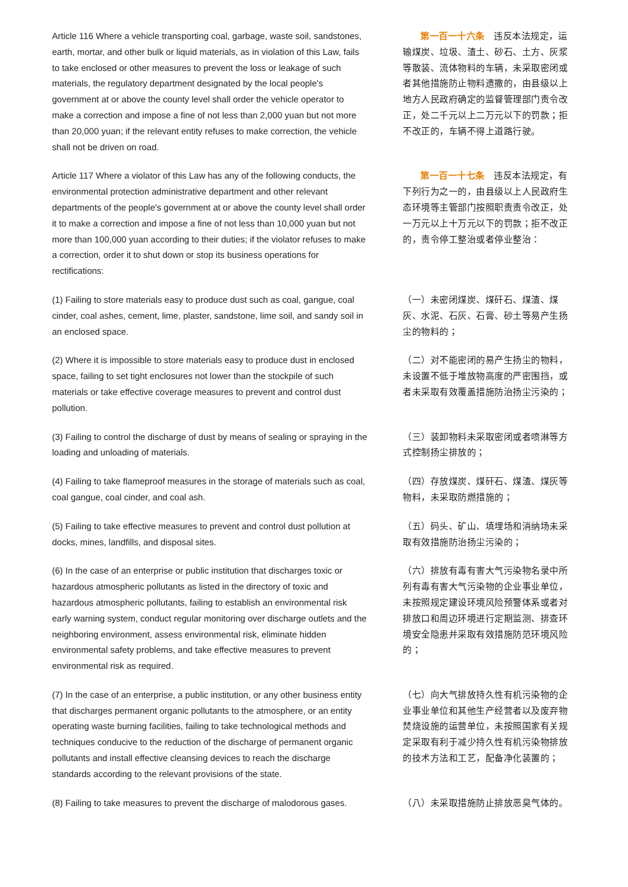| Article 116 Where a vehicle transporting coal, garbage, waste soil, sandstones, earth, mortar, and other bulk or liquid materials, as in violation of this Law, fails to take enclosed or other measures to prevent the loss or leakage of such materials, the regulatory department designated by the local people's government at or above the county level shall order the vehicle operator to make a correction and impose a fine of not less than 2,000 yuan but not more than 20,000 yuan; if the relevant entity refuses to make correction, the vehicle shall not be driven on road. | 第一百一十六条 违反本法规定，运输煤炭、垃圾、渣土、砂石、土方、灰浆等散装、流体物料的车辆，未采取密闭或者其他措施防止物料遗撒的，由县级以上地方人民政府确定的监督管理部门责令改正，处二千元以上二万元以下的罚款；拒不改正的，车辆不得上道路行驶。 |
| Article 117 Where a violator of this Law has any of the following conducts, the environmental protection administrative department and other relevant departments of the people's government at or above the county level shall order it to make a correction and impose a fine of not less than 10,000 yuan but not more than 100,000 yuan according to their duties; if the violator refuses to make a correction, order it to shut down or stop its business operations for rectifications: | 第一百一十七条 违反本法规定，有下列行为之一的，由县级以上人民政府生态环境等主管部门按照职责责令改正，处一万元以上十万元以下的罚款；拒不改正的，责令停工整治或者停业整治： |
| (1) Failing to store materials easy to produce dust such as coal, gangue, coal cinder, coal ashes, cement, lime, plaster, sandstone, lime soil, and sandy soil in an enclosed space. | （一）未密闭煤炭、煤矸石、煤渣、煤灰、水泥、石灰、石膏、砂土等易产生扬尘的物料的； |
| (2) Where it is impossible to store materials easy to produce dust in enclosed space, failing to set tight enclosures not lower than the stockpile of such materials or take effective coverage measures to prevent and control dust pollution. | （二）对不能密闭的易产生扬尘的物料，未设置不低于堆放物高度的严密围挡，或者未采取有效覆盖措施防治扬尘污染的； |
| (3) Failing to control the discharge of dust by means of sealing or spraying in the loading and unloading of materials. | （三）装卸物料未采取密闭或者喷淋等方式控制扬尘排放的； |
| (4) Failing to take flameproof measures in the storage of materials such as coal, coal gangue, coal cinder, and coal ash. | （四）存放煤炭、煤矸石、煤渣、煤灰等物料，未采取防燃措施的； |
| (5) Failing to take effective measures to prevent and control dust pollution at docks, mines, landfills, and disposal sites. | （五）码头、矿山、填埋场和消纳场未采取有效措施防治扬尘污染的； |
| (6) In the case of an enterprise or public institution that discharges toxic or hazardous atmospheric pollutants as listed in the directory of toxic and hazardous atmospheric pollutants, failing to establish an environmental risk early warning system, conduct regular monitoring over discharge outlets and the neighboring environment, assess environmental risk, eliminate hidden environmental safety problems, and take effective measures to prevent environmental risk as required. | （六）排放有毒有害大气污染物名录中所列有毒有害大气污染物的企业事业单位，未按照规定建设环境风险预警体系或者对排放口和周边环境进行定期监测、排查环境安全隐患并采取有效措施防范环境风险的； |
| (7) In the case of an enterprise, a public institution, or any other business entity that discharges permanent organic pollutants to the atmosphere, or an entity operating waste burning facilities, failing to take technological methods and techniques conducive to the reduction of the discharge of permanent organic pollutants and install effective cleansing devices to reach the discharge standards according to the relevant provisions of the state. | （七）向大气排放持久性有机污染物的企业事业单位和其他生产经营者以及废弃物焚烧设施的运营单位，未按照国家有关规定采取有利于减少持久性有机污染物排放的技术方法和工艺，配备净化装置的； |
| (8) Failing to take measures to prevent the discharge of malodorous gases. | （八）未采取措施防止排放恶臭气体的。 |